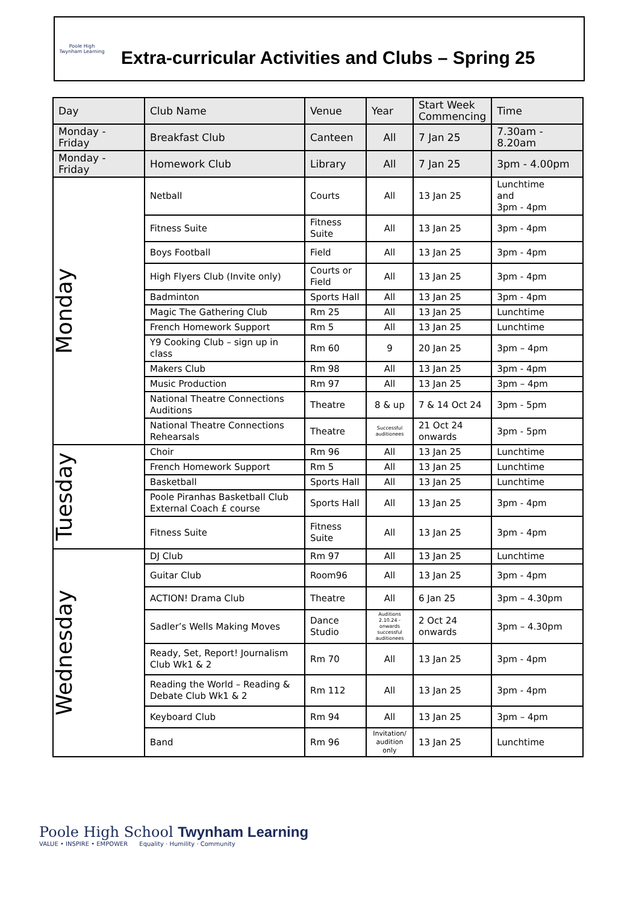Poole High
Twynham Learning
Extra-curricular Activities and Clubs – Spring 25
| Day | Club Name | Venue | Year | Start Week Commencing | Time |
| --- | --- | --- | --- | --- | --- |
| Monday - Friday | Breakfast Club | Canteen | All | 7 Jan 25 | 7.30am - 8.20am |
| Monday - Friday | Homework Club | Library | All | 7 Jan 25 | 3pm - 4.00pm |
| Monday | Netball | Courts | All | 13 Jan 25 | Lunchtime and 3pm - 4pm |
| | Fitness Suite | Fitness Suite | All | 13 Jan 25 | 3pm - 4pm |
| | Boys Football | Field | All | 13 Jan 25 | 3pm - 4pm |
| | High Flyers Club (Invite only) | Courts or Field | All | 13 Jan 25 | 3pm - 4pm |
| | Badminton | Sports Hall | All | 13 Jan 25 | 3pm - 4pm |
| | Magic The Gathering Club | Rm 25 | All | 13 Jan 25 | Lunchtime |
| | French Homework Support | Rm 5 | All | 13 Jan 25 | Lunchtime |
| | Y9 Cooking Club – sign up in class | Rm 60 | 9 | 20 Jan 25 | 3pm – 4pm |
| | Makers Club | Rm 98 | All | 13 Jan 25 | 3pm - 4pm |
| | Music Production | Rm 97 | All | 13 Jan 25 | 3pm – 4pm |
| | National Theatre Connections Auditions | Theatre | 8 & up | 7 & 14 Oct 24 | 3pm - 5pm |
| | National Theatre Connections Rehearsals | Theatre | Successful auditionees | 21 Oct 24 onwards | 3pm - 5pm |
| Tuesday | Choir | Rm 96 | All | 13 Jan 25 | Lunchtime |
| | French Homework Support | Rm 5 | All | 13 Jan 25 | Lunchtime |
| | Basketball | Sports Hall | All | 13 Jan 25 | Lunchtime |
| | Poole Piranhas Basketball Club External Coach £ course | Sports Hall | All | 13 Jan 25 | 3pm - 4pm |
| | Fitness Suite | Fitness Suite | All | 13 Jan 25 | 3pm - 4pm |
| Wednesday | DJ Club | Rm 97 | All | 13 Jan 25 | Lunchtime |
| | Guitar Club | Room96 | All | 13 Jan 25 | 3pm - 4pm |
| | ACTION! Drama Club | Theatre | All | 6 Jan 25 | 3pm – 4.30pm |
| | Sadler’s Wells Making Moves | Dance Studio | Auditions 2.10.24 - onwards successful auditionees | 2 Oct 24 onwards | 3pm – 4.30pm |
| | Ready, Set, Report! Journalism Club Wk1 & 2 | Rm 70 | All | 13 Jan 25 | 3pm - 4pm |
| | Reading the World – Reading & Debate Club Wk1 & 2 | Rm 112 | All | 13 Jan 25 | 3pm - 4pm |
| | Keyboard Club | Rm 94 | All | 13 Jan 25 | 3pm – 4pm |
| | Band | Rm 96 | Invitation/ audition only | 13 Jan 25 | Lunchtime |
Poole High School Twynham Learning
VALUE • INSPIRE • EMPOWER Equality · Humility · Community